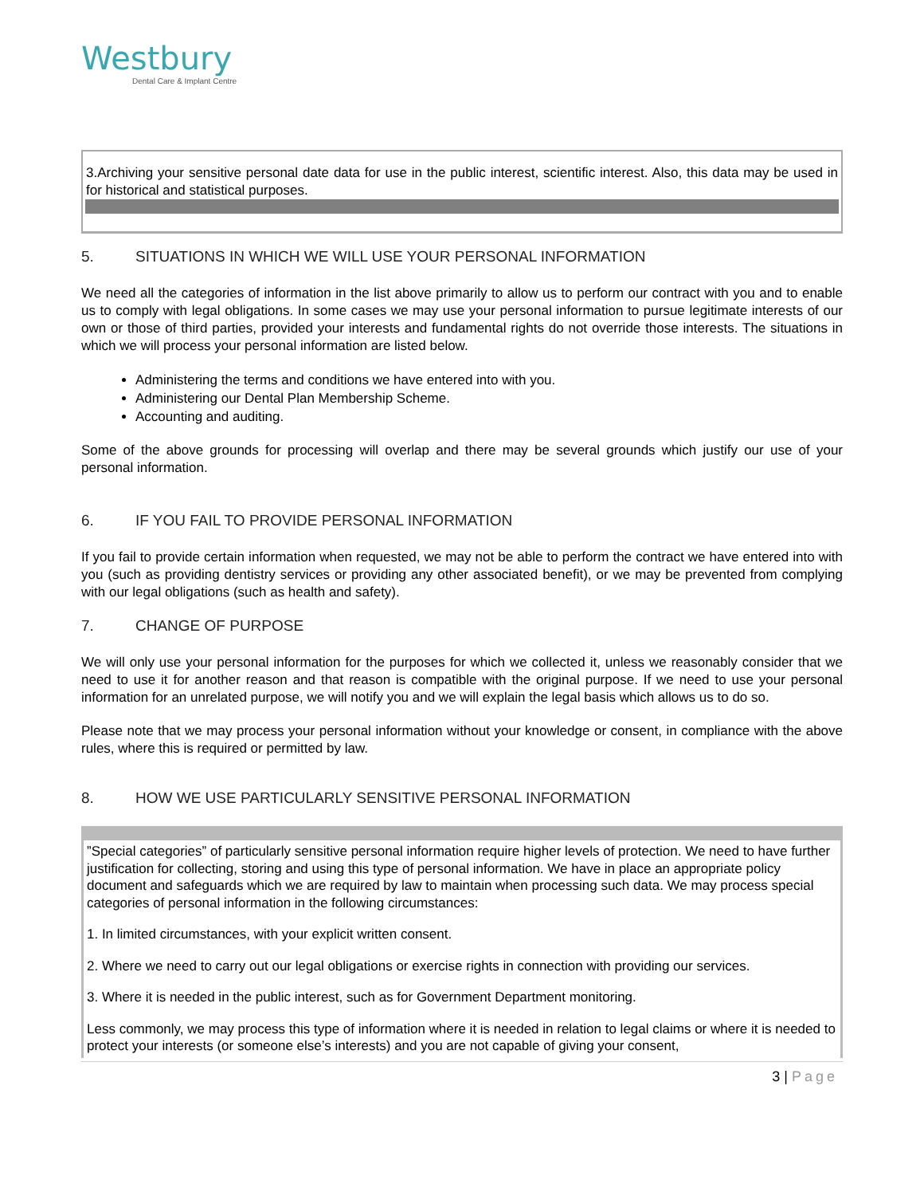Westbury
Dental Care & Implant Centre
3.Archiving your sensitive personal date data for use in the public interest, scientific interest. Also, this data may be used in for historical and statistical purposes.
5. SITUATIONS IN WHICH WE WILL USE YOUR PERSONAL INFORMATION
We need all the categories of information in the list above primarily to allow us to perform our contract with you and to enable us to comply with legal obligations. In some cases we may use your personal information to pursue legitimate interests of our own or those of third parties, provided your interests and fundamental rights do not override those interests. The situations in which we will process your personal information are listed below.
Administering the terms and conditions we have entered into with you.
Administering our Dental Plan Membership Scheme.
Accounting and auditing.
Some of the above grounds for processing will overlap and there may be several grounds which justify our use of your personal information.
6. IF YOU FAIL TO PROVIDE PERSONAL INFORMATION
If you fail to provide certain information when requested, we may not be able to perform the contract we have entered into with you (such as providing dentistry services or providing any other associated benefit), or we may be prevented from complying with our legal obligations (such as health and safety).
7. CHANGE OF PURPOSE
We will only use your personal information for the purposes for which we collected it, unless we reasonably consider that we need to use it for another reason and that reason is compatible with the original purpose. If we need to use your personal information for an unrelated purpose, we will notify you and we will explain the legal basis which allows us to do so.
Please note that we may process your personal information without your knowledge or consent, in compliance with the above rules, where this is required or permitted by law.
8. HOW WE USE PARTICULARLY SENSITIVE PERSONAL INFORMATION
”Special categories” of particularly sensitive personal information require higher levels of protection. We need to have further justification for collecting, storing and using this type of personal information. We have in place an appropriate policy document and safeguards which we are required by law to maintain when processing such data. We may process special categories of personal information in the following circumstances:
1. In limited circumstances, with your explicit written consent.
2. Where we need to carry out our legal obligations or exercise rights in connection with providing our services.
3. Where it is needed in the public interest, such as for Government Department monitoring.
Less commonly, we may process this type of information where it is needed in relation to legal claims or where it is needed to protect your interests (or someone else’s interests) and you are not capable of giving your consent,
3 | Page